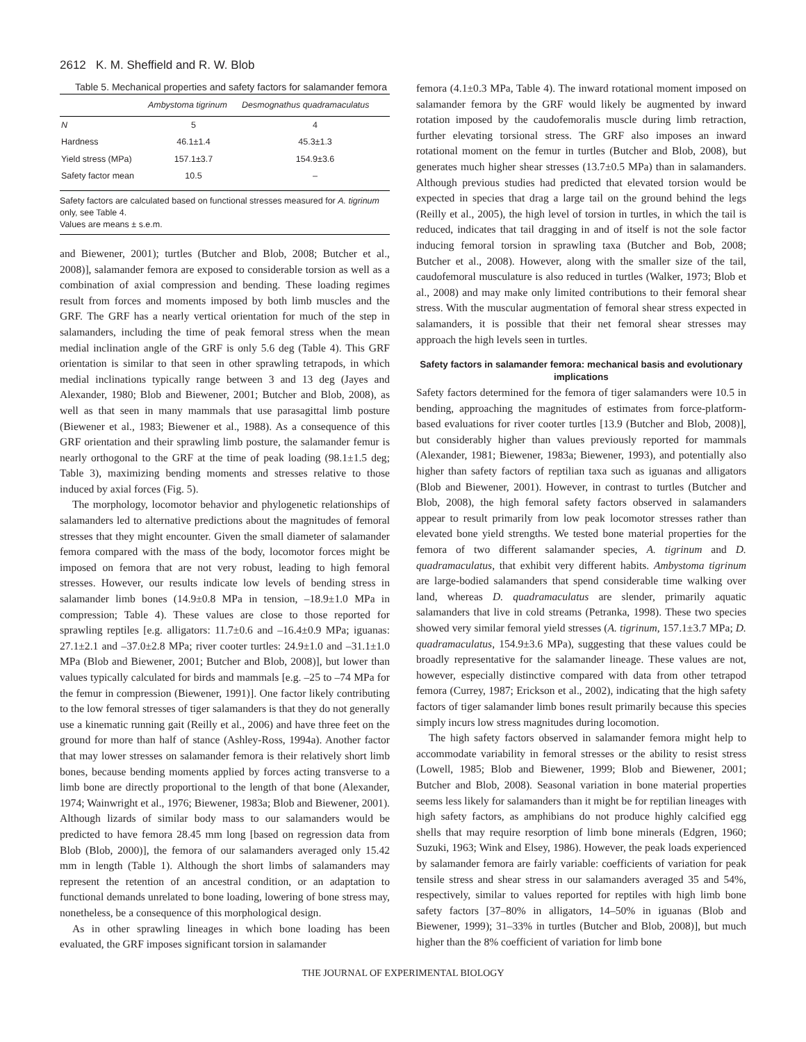2612 K. M. Sheffield and R. W. Blob
Table 5. Mechanical properties and safety factors for salamander femora
| | Ambystoma tigrinum | Desmognathus quadramaculatus |
| --- | --- | --- |
| N | 5 | 4 |
| Hardness | 46.1±1.4 | 45.3±1.3 |
| Yield stress (MPa) | 157.1±3.7 | 154.9±3.6 |
| Safety factor mean | 10.5 | – |
Safety factors are calculated based on functional stresses measured for A. tigrinum only, see Table 4.
Values are means ± s.e.m.
and Biewener, 2001); turtles (Butcher and Blob, 2008; Butcher et al., 2008)], salamander femora are exposed to considerable torsion as well as a combination of axial compression and bending. These loading regimes result from forces and moments imposed by both limb muscles and the GRF. The GRF has a nearly vertical orientation for much of the step in salamanders, including the time of peak femoral stress when the mean medial inclination angle of the GRF is only 5.6 deg (Table 4). This GRF orientation is similar to that seen in other sprawling tetrapods, in which medial inclinations typically range between 3 and 13 deg (Jayes and Alexander, 1980; Blob and Biewener, 2001; Butcher and Blob, 2008), as well as that seen in many mammals that use parasagittal limb posture (Biewener et al., 1983; Biewener et al., 1988). As a consequence of this GRF orientation and their sprawling limb posture, the salamander femur is nearly orthogonal to the GRF at the time of peak loading (98.1±1.5 deg; Table 3), maximizing bending moments and stresses relative to those induced by axial forces (Fig. 5).
The morphology, locomotor behavior and phylogenetic relationships of salamanders led to alternative predictions about the magnitudes of femoral stresses that they might encounter. Given the small diameter of salamander femora compared with the mass of the body, locomotor forces might be imposed on femora that are not very robust, leading to high femoral stresses. However, our results indicate low levels of bending stress in salamander limb bones (14.9±0.8 MPa in tension, –18.9±1.0 MPa in compression; Table 4). These values are close to those reported for sprawling reptiles [e.g. alligators: 11.7±0.6 and –16.4±0.9 MPa; iguanas: 27.1±2.1 and –37.0±2.8 MPa; river cooter turtles: 24.9±1.0 and –31.1±1.0 MPa (Blob and Biewener, 2001; Butcher and Blob, 2008)], but lower than values typically calculated for birds and mammals [e.g. –25 to –74 MPa for the femur in compression (Biewener, 1991)]. One factor likely contributing to the low femoral stresses of tiger salamanders is that they do not generally use a kinematic running gait (Reilly et al., 2006) and have three feet on the ground for more than half of stance (Ashley-Ross, 1994a). Another factor that may lower stresses on salamander femora is their relatively short limb bones, because bending moments applied by forces acting transverse to a limb bone are directly proportional to the length of that bone (Alexander, 1974; Wainwright et al., 1976; Biewener, 1983a; Blob and Biewener, 2001). Although lizards of similar body mass to our salamanders would be predicted to have femora 28.45 mm long [based on regression data from Blob (Blob, 2000)], the femora of our salamanders averaged only 15.42 mm in length (Table 1). Although the short limbs of salamanders may represent the retention of an ancestral condition, or an adaptation to functional demands unrelated to bone loading, lowering of bone stress may, nonetheless, be a consequence of this morphological design.
As in other sprawling lineages in which bone loading has been evaluated, the GRF imposes significant torsion in salamander
femora (4.1±0.3 MPa, Table 4). The inward rotational moment imposed on salamander femora by the GRF would likely be augmented by inward rotation imposed by the caudofemoralis muscle during limb retraction, further elevating torsional stress. The GRF also imposes an inward rotational moment on the femur in turtles (Butcher and Blob, 2008), but generates much higher shear stresses (13.7±0.5 MPa) than in salamanders. Although previous studies had predicted that elevated torsion would be expected in species that drag a large tail on the ground behind the legs (Reilly et al., 2005), the high level of torsion in turtles, in which the tail is reduced, indicates that tail dragging in and of itself is not the sole factor inducing femoral torsion in sprawling taxa (Butcher and Bob, 2008; Butcher et al., 2008). However, along with the smaller size of the tail, caudofemoral musculature is also reduced in turtles (Walker, 1973; Blob et al., 2008) and may make only limited contributions to their femoral shear stress. With the muscular augmentation of femoral shear stress expected in salamanders, it is possible that their net femoral shear stresses may approach the high levels seen in turtles.
Safety factors in salamander femora: mechanical basis and evolutionary implications
Safety factors determined for the femora of tiger salamanders were 10.5 in bending, approaching the magnitudes of estimates from force-platform-based evaluations for river cooter turtles [13.9 (Butcher and Blob, 2008)], but considerably higher than values previously reported for mammals (Alexander, 1981; Biewener, 1983a; Biewener, 1993), and potentially also higher than safety factors of reptilian taxa such as iguanas and alligators (Blob and Biewener, 2001). However, in contrast to turtles (Butcher and Blob, 2008), the high femoral safety factors observed in salamanders appear to result primarily from low peak locomotor stresses rather than elevated bone yield strengths. We tested bone material properties for the femora of two different salamander species, A. tigrinum and D. quadramaculatus, that exhibit very different habits. Ambystoma tigrinum are large-bodied salamanders that spend considerable time walking over land, whereas D. quadramaculatus are slender, primarily aquatic salamanders that live in cold streams (Petranka, 1998). These two species showed very similar femoral yield stresses (A. tigrinum, 157.1±3.7 MPa; D. quadramaculatus, 154.9±3.6 MPa), suggesting that these values could be broadly representative for the salamander lineage. These values are not, however, especially distinctive compared with data from other tetrapod femora (Currey, 1987; Erickson et al., 2002), indicating that the high safety factors of tiger salamander limb bones result primarily because this species simply incurs low stress magnitudes during locomotion.
The high safety factors observed in salamander femora might help to accommodate variability in femoral stresses or the ability to resist stress (Lowell, 1985; Blob and Biewener, 1999; Blob and Biewener, 2001; Butcher and Blob, 2008). Seasonal variation in bone material properties seems less likely for salamanders than it might be for reptilian lineages with high safety factors, as amphibians do not produce highly calcified egg shells that may require resorption of limb bone minerals (Edgren, 1960; Suzuki, 1963; Wink and Elsey, 1986). However, the peak loads experienced by salamander femora are fairly variable: coefficients of variation for peak tensile stress and shear stress in our salamanders averaged 35 and 54%, respectively, similar to values reported for reptiles with high limb bone safety factors [37–80% in alligators, 14–50% in iguanas (Blob and Biewener, 1999); 31–33% in turtles (Butcher and Blob, 2008)], but much higher than the 8% coefficient of variation for limb bone
THE JOURNAL OF EXPERIMENTAL BIOLOGY